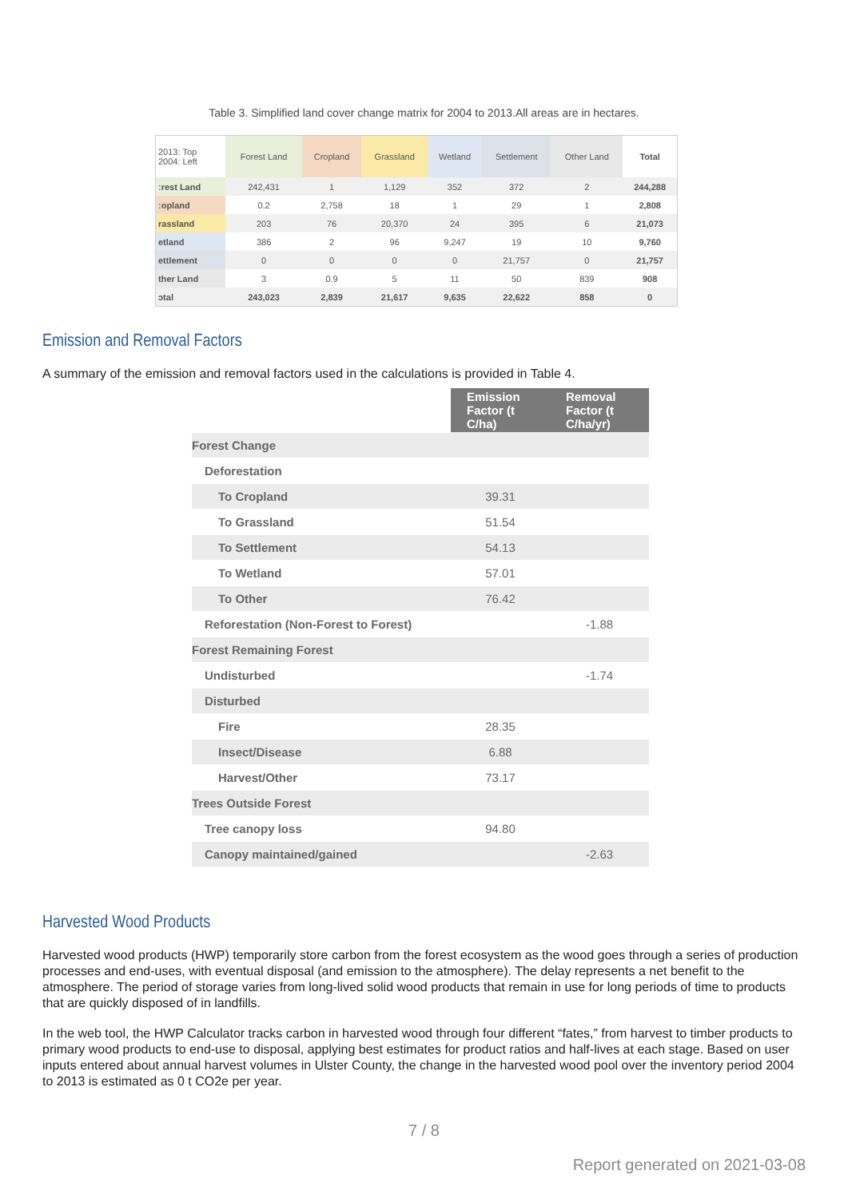Table 3. Simplified land cover change matrix for 2004 to 2013.All areas are in hectares.
| 2013: Top 2004: Left | Forest Land | Cropland | Grassland | Wetland | Settlement | Other Land | Total |
| --- | --- | --- | --- | --- | --- | --- | --- |
| ːrest Land | 242,431 | 1 | 1,129 | 352 | 372 | 2 | 244,288 |
| ːopland | 0.2 | 2,758 | 18 | 1 | 29 | 1 | 2,808 |
| rassland | 203 | 76 | 20,370 | 24 | 395 | 6 | 21,073 |
| etland | 386 | 2 | 96 | 9,247 | 19 | 10 | 9,760 |
| ettlement | 0 | 0 | 0 | 0 | 21,757 | 0 | 21,757 |
| ther Land | 3 | 0.9 | 5 | 11 | 50 | 839 | 908 |
| ɔtal | 243,023 | 2,839 | 21,617 | 9,635 | 22,622 | 858 | 0 |
Emission and Removal Factors
A summary of the emission and removal factors used in the calculations is provided in Table 4.
| | Emission Factor (t C/ha) | Removal Factor (t C/ha/yr) |
| Forest Change | | |
| Deforestation | | |
| To Cropland | 39.31 | |
| To Grassland | 51.54 | |
| To Settlement | 54.13 | |
| To Wetland | 57.01 | |
| To Other | 76.42 | |
| Reforestation (Non-Forest to Forest) | | -1.88 |
| Forest Remaining Forest | | |
| Undisturbed | | -1.74 |
| Disturbed | | |
| Fire | 28.35 | |
| Insect/Disease | 6.88 | |
| Harvest/Other | 73.17 | |
| Trees Outside Forest | | |
| Tree canopy loss | 94.80 | |
| Canopy maintained/gained | | -2.63 |
Harvested Wood Products
Harvested wood products (HWP) temporarily store carbon from the forest ecosystem as the wood goes through a series of production processes and end-uses, with eventual disposal (and emission to the atmosphere). The delay represents a net benefit to the atmosphere. The period of storage varies from long-lived solid wood products that remain in use for long periods of time to products that are quickly disposed of in landfills.
In the web tool, the HWP Calculator tracks carbon in harvested wood through four different “fates,” from harvest to timber products to primary wood products to end-use to disposal, applying best estimates for product ratios and half-lives at each stage. Based on user inputs entered about annual harvest volumes in Ulster County, the change in the harvested wood pool over the inventory period 2004 to 2013 is estimated as 0 t CO2e per year.
7 / 8
Report generated on 2021-03-08